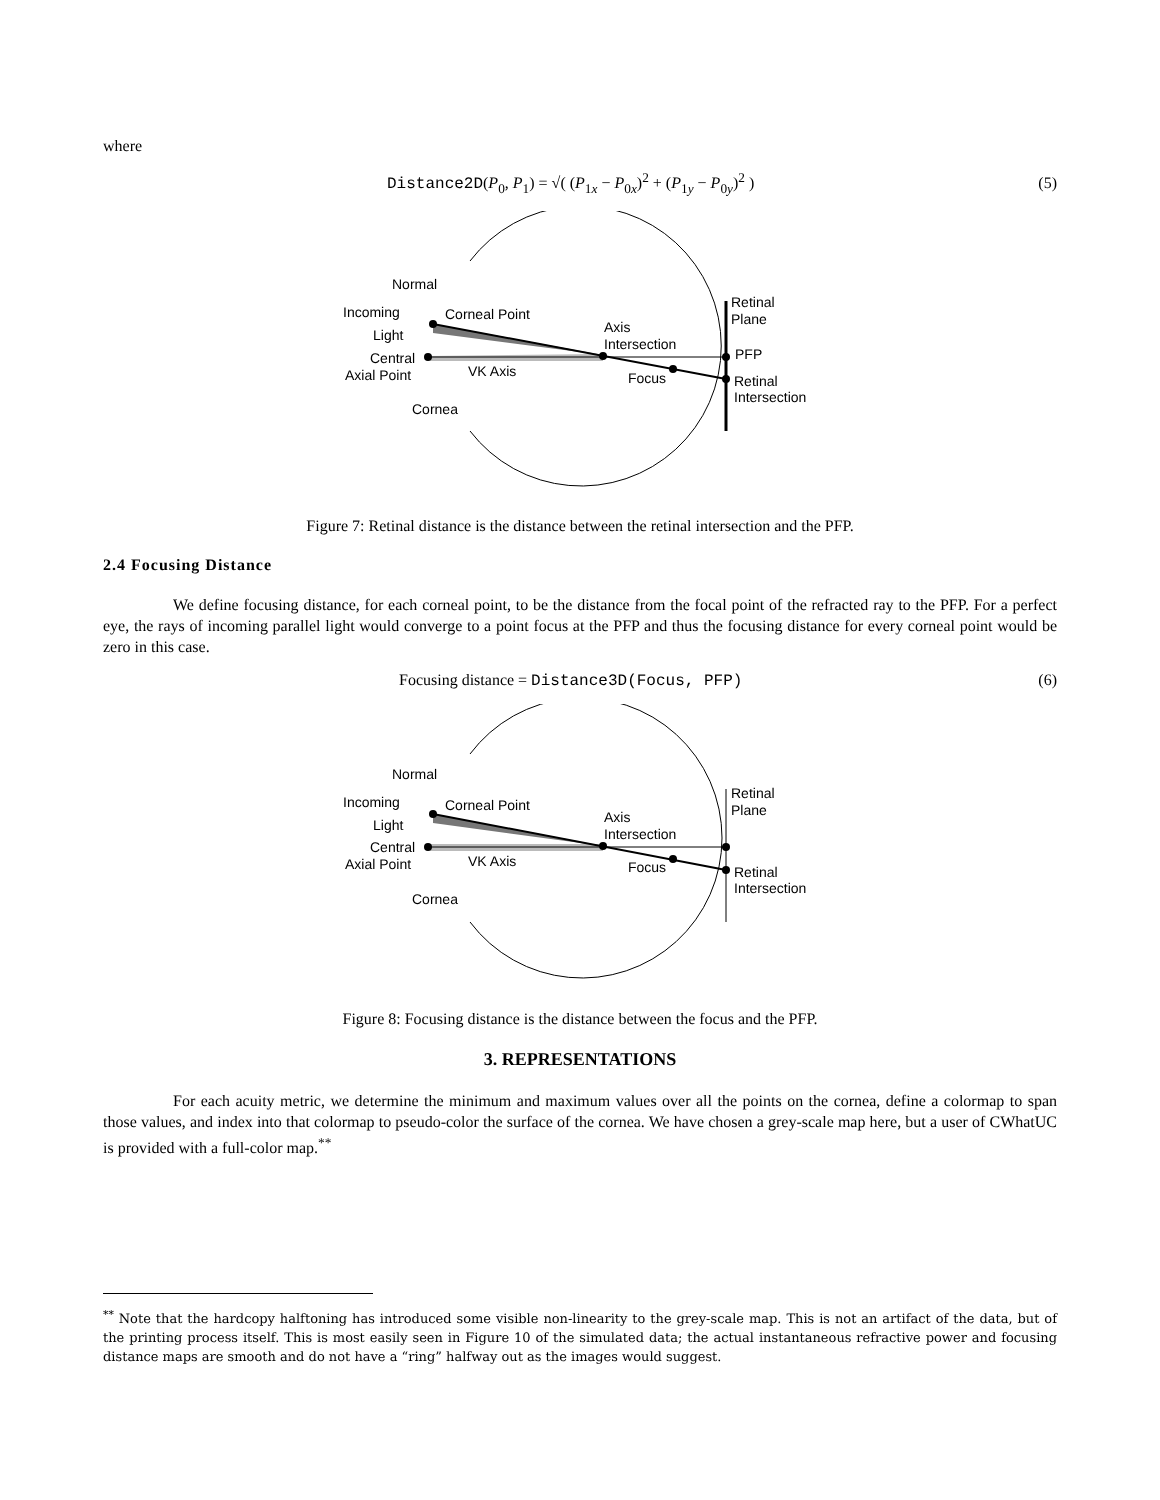where
Distance2D(P<sub>0</sub>, P<sub>1</sub>) = √( (P<sub>1x</sub> − P<sub>0x</sub>)<sup>2</sup> + (P<sub>1y</sub> − P<sub>0y</sub>)<sup>2</sup> ) (5)
Normal
Incoming
Light
Corneal Point
Central
Axial Point
VK Axis
Cornea
Axis
Intersection
Focus
Retinal
Plane
PFP
Retinal
Intersection
Figure 7: Retinal distance is the distance between the retinal intersection and the PFP.
2.4 Focusing Distance
We define focusing distance, for each corneal point, to be the distance from the focal point of the refracted ray to the PFP. For a perfect eye, the rays of incoming parallel light would converge to a point focus at the PFP and thus the focusing distance for every corneal point would be zero in this case.
Focusing distance = Distance3D(Focus, PFP) (6)
Normal
Incoming
Light
Corneal Point
Central
Axial Point
VK Axis
Cornea
Axis
Intersection
Focus
Retinal
Plane
Retinal
Intersection
Figure 8: Focusing distance is the distance between the focus and the PFP.
3. REPRESENTATIONS
For each acuity metric, we determine the minimum and maximum values over all the points on the cornea, define a colormap to span those values, and index into that colormap to pseudo-color the surface of the cornea. We have chosen a grey-scale map here, but a user of CWhatUC is provided with a full-color map.<sup>**</sup>
<sup>**</sup> Note that the hardcopy halftoning has introduced some visible non-linearity to the grey-scale map. This is not an artifact of the data, but of the printing process itself. This is most easily seen in Figure 10 of the simulated data; the actual instantaneous refractive power and focusing distance maps are smooth and do not have a “ring” halfway out as the images would suggest.